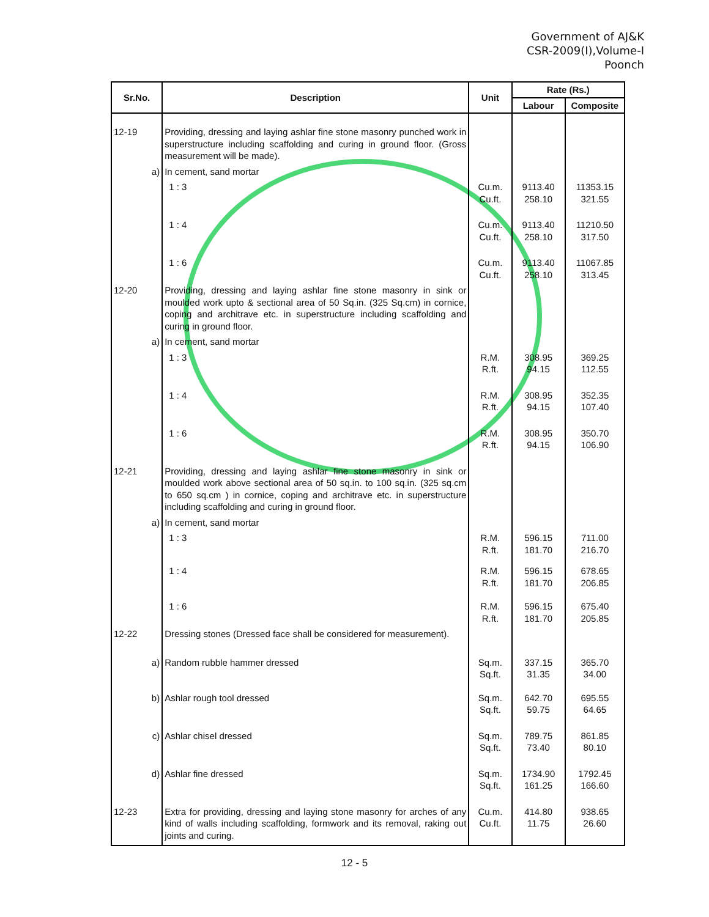Government of AJ&K
CSR-2009(I),Volume-I
Poonch
| Sr.No. | Description | Unit | Rate (Rs.) | |
| --- | --- | --- | --- | --- |
| | | | Labour | Composite |
| 12-19 | Providing, dressing and laying ashlar fine stone masonry punched work in superstructure including scaffolding and curing in ground floor. (Gross measurement will be made). | | | |
| a) | In cement, sand mortar | | | |
| | 1 : 3 | Cu.m. Cu.ft. | 9113.40 258.10 | 11353.15 321.55 |
| | 1 : 4 | Cu.m. Cu.ft. | 9113.40 258.10 | 11210.50 317.50 |
| | 1 : 6 | Cu.m. Cu.ft. | 9113.40 258.10 | 11067.85 313.45 |
| 12-20 | Providing, dressing and laying ashlar fine stone masonry in sink or moulded work upto & sectional area of 50 Sq.in. (325 Sq.cm) in cornice, coping and architrave etc. in superstructure including scaffolding and curing in ground floor. | | | |
| a) | In cement, sand mortar | | | |
| | 1 : 3 | R.M. R.ft. | 308.95 94.15 | 369.25 112.55 |
| | 1 : 4 | R.M. R.ft. | 308.95 94.15 | 352.35 107.40 |
| | 1 : 6 | R.M. R.ft. | 308.95 94.15 | 350.70 106.90 |
| 12-21 | Providing, dressing and laying ashlar fine stone masonry in sink or moulded work above sectional area of 50 sq.in. to 100 sq.in. (325 sq.cm to 650 sq.cm ) in cornice, coping and architrave etc. in superstructure including scaffolding and curing in ground floor. | | | |
| a) | In cement, sand mortar | | | |
| | 1 : 3 | R.M. R.ft. | 596.15 181.70 | 711.00 216.70 |
| | 1 : 4 | R.M. R.ft. | 596.15 181.70 | 678.65 206.85 |
| | 1 : 6 | R.M. R.ft. | 596.15 181.70 | 675.40 205.85 |
| 12-22 | Dressing stones (Dressed face shall be considered for measurement). | | | |
| a) | Random rubble hammer dressed | Sq.m. Sq.ft. | 337.15 31.35 | 365.70 34.00 |
| b) | Ashlar rough tool dressed | Sq.m. Sq.ft. | 642.70 59.75 | 695.55 64.65 |
| c) | Ashlar chisel dressed | Sq.m. Sq.ft. | 789.75 73.40 | 861.85 80.10 |
| d) | Ashlar fine dressed | Sq.m. Sq.ft. | 1734.90 161.25 | 1792.45 166.60 |
| 12-23 | Extra for providing, dressing and laying stone masonry for arches of any kind of walls including scaffolding, formwork and its removal, raking out joints and curing. | Cu.m. Cu.ft. | 414.80 11.75 | 938.65 26.60 |
12 - 5